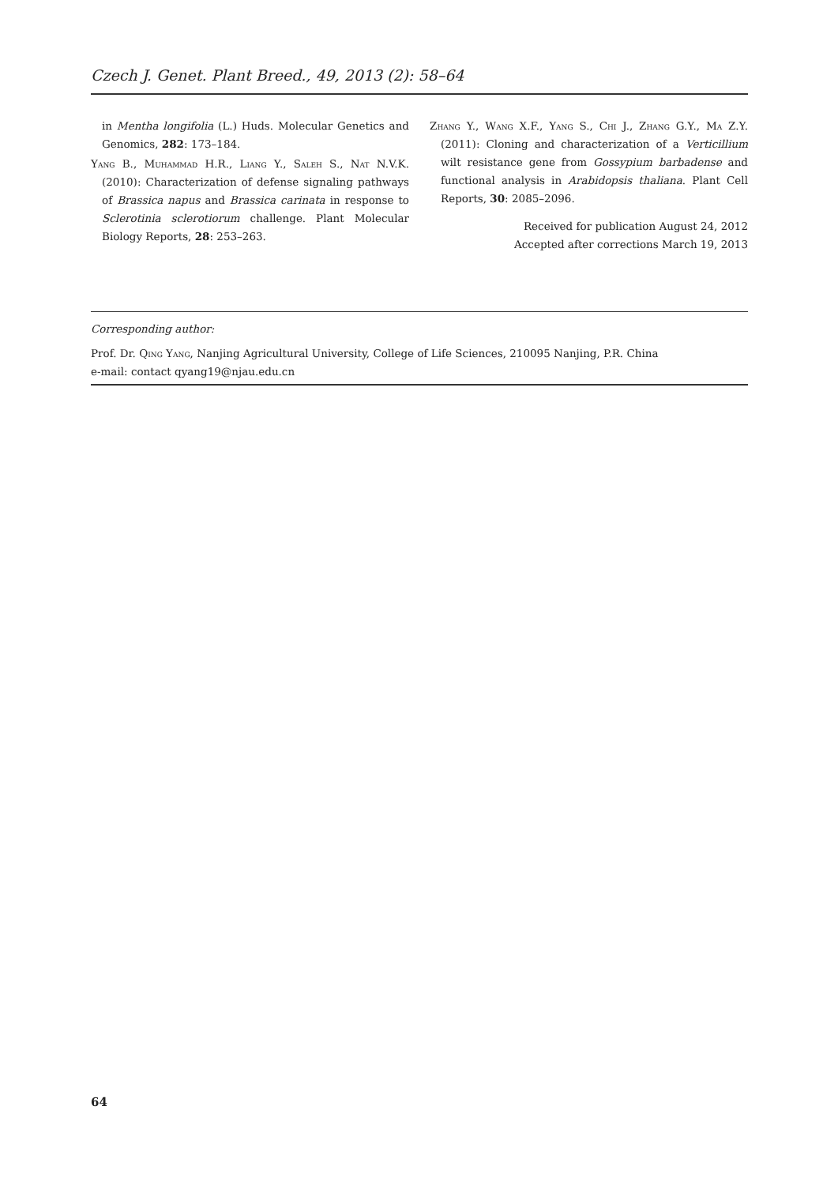Czech J. Genet. Plant Breed., 49, 2013 (2): 58–64
in Mentha longifolia (L.) Huds. Molecular Genetics and Genomics, 282: 173–184.
Yang B., Muhammad H.R., Liang Y., Saleh S., Nat N.V.K. (2010): Characterization of defense signaling pathways of Brassica napus and Brassica carinata in response to Sclerotinia sclerotiorum challenge. Plant Molecular Biology Reports, 28: 253–263.
Zhang Y., Wang X.F., Yang S., Chi J., Zhang G.Y., Ma Z.Y. (2011): Cloning and characterization of a Verticillium wilt resistance gene from Gossypium barbadense and functional analysis in Arabidopsis thaliana. Plant Cell Reports, 30: 2085–2096.
Received for publication August 24, 2012
Accepted after corrections March 19, 2013
Corresponding author:
Prof. Dr. Qing Yang, Nanjing Agricultural University, College of Life Sciences, 210095 Nanjing, P.R. China
e-mail: contact qyang19@njau.edu.cn
64